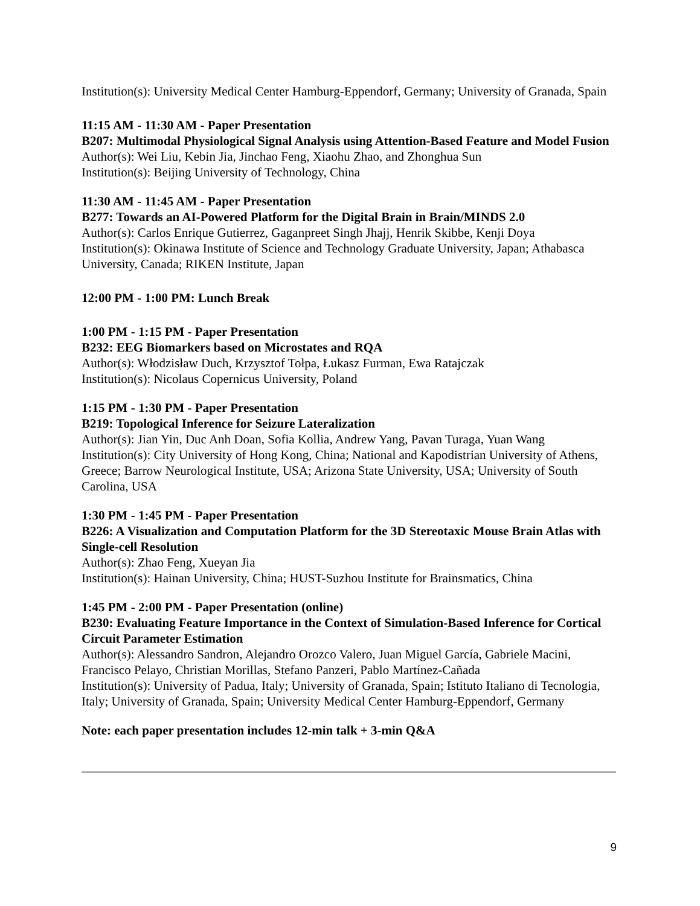Institution(s): University Medical Center Hamburg-Eppendorf, Germany; University of Granada, Spain
11:15 AM - 11:30 AM - Paper Presentation
B207: Multimodal Physiological Signal Analysis using Attention-Based Feature and Model Fusion
Author(s): Wei Liu, Kebin Jia, Jinchao Feng, Xiaohu Zhao, and Zhonghua Sun
Institution(s): Beijing University of Technology, China
11:30 AM - 11:45 AM - Paper Presentation
B277: Towards an AI-Powered Platform for the Digital Brain in Brain/MINDS 2.0
Author(s): Carlos Enrique Gutierrez, Gaganpreet Singh Jhajj, Henrik Skibbe, Kenji Doya
Institution(s): Okinawa Institute of Science and Technology Graduate University, Japan; Athabasca University, Canada; RIKEN Institute, Japan
12:00 PM - 1:00 PM: Lunch Break
1:00 PM - 1:15 PM - Paper Presentation
B232: EEG Biomarkers based on Microstates and RQA
Author(s): Włodzisław Duch, Krzysztof Tołpa, Łukasz Furman, Ewa Ratajczak
Institution(s): Nicolaus Copernicus University, Poland
1:15 PM - 1:30 PM - Paper Presentation
B219: Topological Inference for Seizure Lateralization
Author(s): Jian Yin, Duc Anh Doan, Sofia Kollia, Andrew Yang, Pavan Turaga, Yuan Wang
Institution(s): City University of Hong Kong, China; National and Kapodistrian University of Athens, Greece; Barrow Neurological Institute, USA; Arizona State University, USA; University of South Carolina, USA
1:30 PM - 1:45 PM - Paper Presentation
B226: A Visualization and Computation Platform for the 3D Stereotaxic Mouse Brain Atlas with Single-cell Resolution
Author(s): Zhao Feng, Xueyan Jia
Institution(s): Hainan University, China; HUST-Suzhou Institute for Brainsmatics, China
1:45 PM - 2:00 PM - Paper Presentation (online)
B230: Evaluating Feature Importance in the Context of Simulation-Based Inference for Cortical Circuit Parameter Estimation
Author(s): Alessandro Sandron, Alejandro Orozco Valero, Juan Miguel García, Gabriele Macini, Francisco Pelayo, Christian Morillas, Stefano Panzeri, Pablo Martínez-Cañada
Institution(s): University of Padua, Italy; University of Granada, Spain; Istituto Italiano di Tecnologia, Italy; University of Granada, Spain; University Medical Center Hamburg-Eppendorf, Germany
Note: each paper presentation includes 12-min talk + 3-min Q&A
9